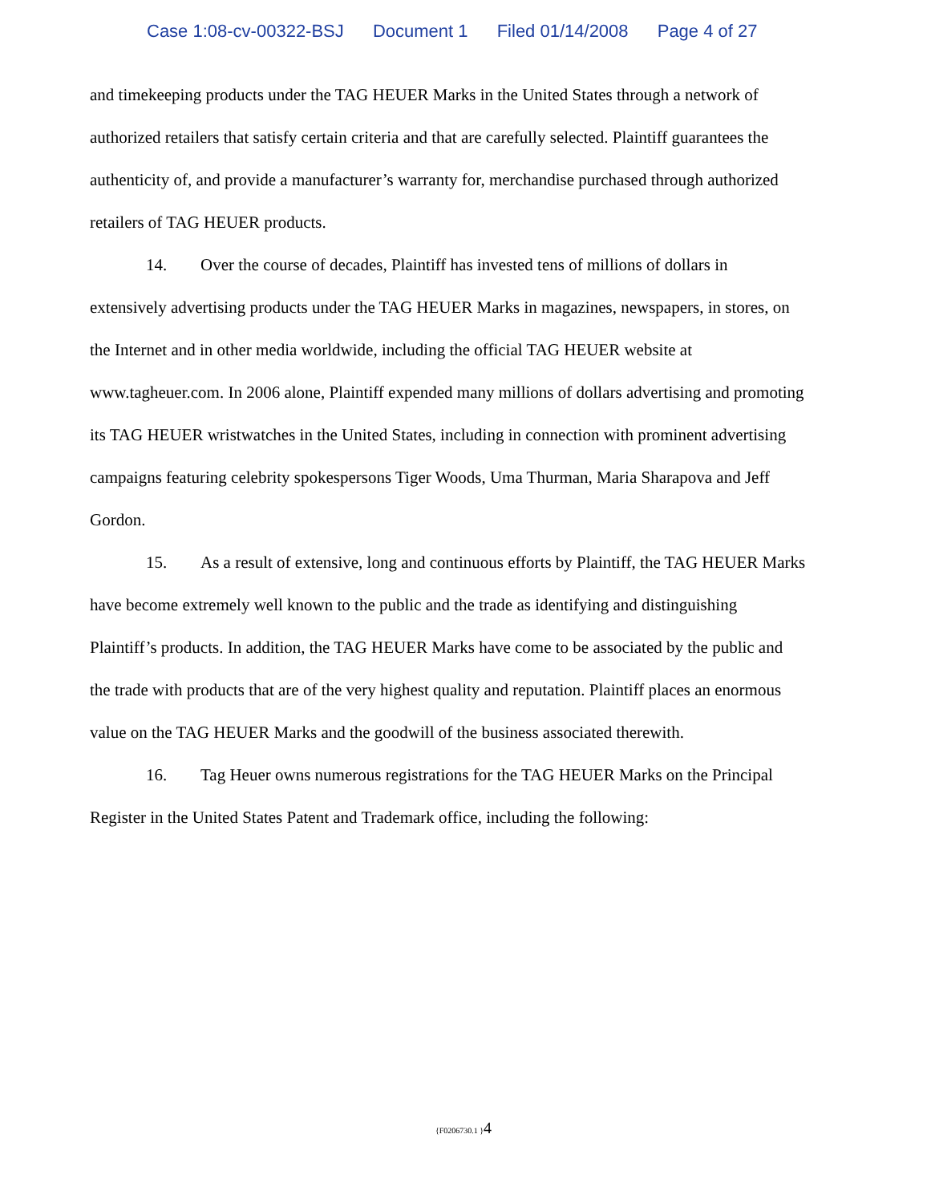Case 1:08-cv-00322-BSJ Document 1 Filed 01/14/2008 Page 4 of 27
and timekeeping products under the TAG HEUER Marks in the United States through a network of authorized retailers that satisfy certain criteria and that are carefully selected. Plaintiff guarantees the authenticity of, and provide a manufacturer’s warranty for, merchandise purchased through authorized retailers of TAG HEUER products.
14. Over the course of decades, Plaintiff has invested tens of millions of dollars in extensively advertising products under the TAG HEUER Marks in magazines, newspapers, in stores, on the Internet and in other media worldwide, including the official TAG HEUER website at www.tagheuer.com. In 2006 alone, Plaintiff expended many millions of dollars advertising and promoting its TAG HEUER wristwatches in the United States, including in connection with prominent advertising campaigns featuring celebrity spokespersons Tiger Woods, Uma Thurman, Maria Sharapova and Jeff Gordon.
15. As a result of extensive, long and continuous efforts by Plaintiff, the TAG HEUER Marks have become extremely well known to the public and the trade as identifying and distinguishing Plaintiff’s products. In addition, the TAG HEUER Marks have come to be associated by the public and the trade with products that are of the very highest quality and reputation. Plaintiff places an enormous value on the TAG HEUER Marks and the goodwill of the business associated therewith.
16. Tag Heuer owns numerous registrations for the TAG HEUER Marks on the Principal Register in the United States Patent and Trademark office, including the following:
{F0206730.1 }4